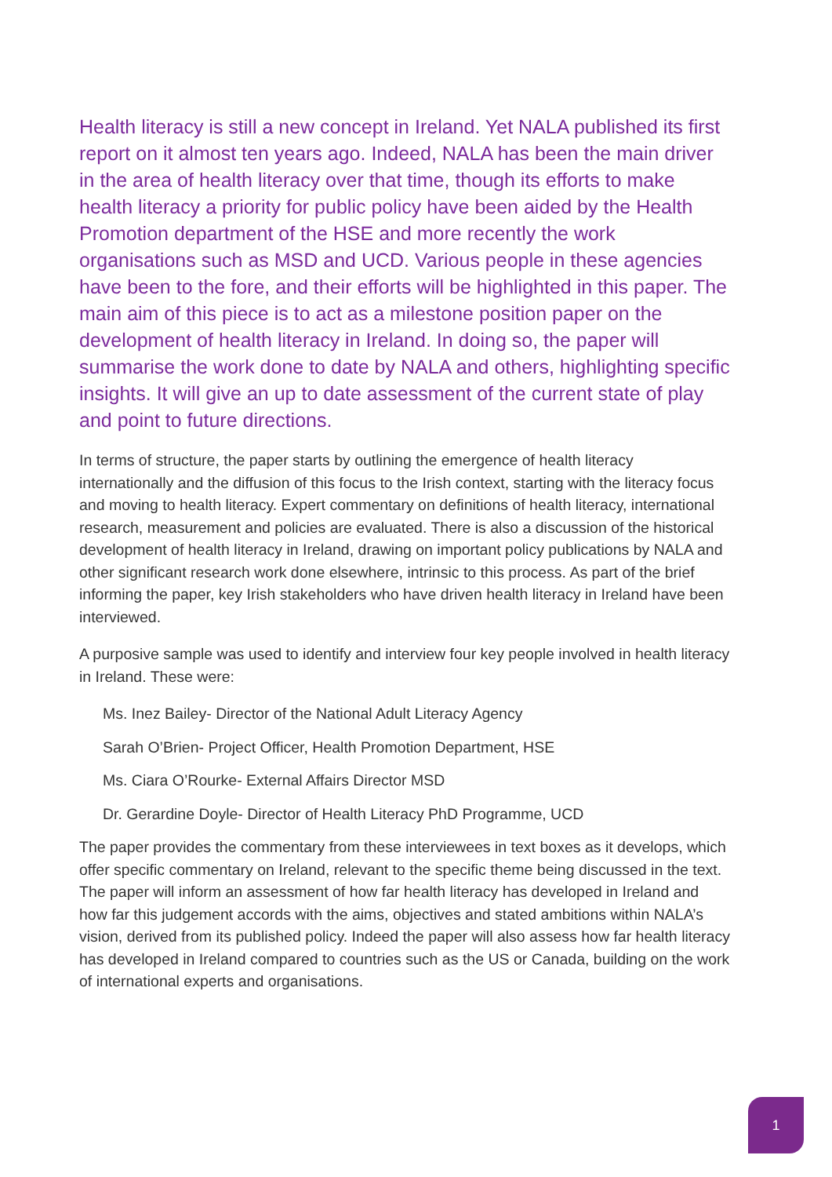Health literacy is still a new concept in Ireland. Yet NALA published its first report on it almost ten years ago. Indeed, NALA has been the main driver in the area of health literacy over that time, though its efforts to make health literacy a priority for public policy have been aided by the Health Promotion department of the HSE and more recently the work organisations such as MSD and UCD. Various people in these agencies have been to the fore, and their efforts will be highlighted in this paper. The main aim of this piece is to act as a milestone position paper on the development of health literacy in Ireland. In doing so, the paper will summarise the work done to date by NALA and others, highlighting specific insights. It will give an up to date assessment of the current state of play and point to future directions.
In terms of structure, the paper starts by outlining the emergence of health literacy internationally and the diffusion of this focus to the Irish context, starting with the literacy focus and moving to health literacy. Expert commentary on definitions of health literacy, international research, measurement and policies are evaluated. There is also a discussion of the historical development of health literacy in Ireland, drawing on important policy publications by NALA and other significant research work done elsewhere, intrinsic to this process. As part of the brief informing the paper, key Irish stakeholders who have driven health literacy in Ireland have been interviewed.
A purposive sample was used to identify and interview four key people involved in health literacy in Ireland. These were:
Ms. Inez Bailey- Director of the National Adult Literacy Agency
Sarah O’Brien- Project Officer, Health Promotion Department, HSE
Ms. Ciara O’Rourke- External Affairs Director MSD
Dr. Gerardine Doyle- Director of Health Literacy PhD Programme, UCD
The paper provides the commentary from these interviewees in text boxes as it develops, which offer specific commentary on Ireland, relevant to the specific theme being discussed in the text. The paper will inform an assessment of how far health literacy has developed in Ireland and how far this judgement accords with the aims, objectives and stated ambitions within NALA’s vision, derived from its published policy. Indeed the paper will also assess how far health literacy has developed in Ireland compared to countries such as the US or Canada, building on the work of international experts and organisations.
1